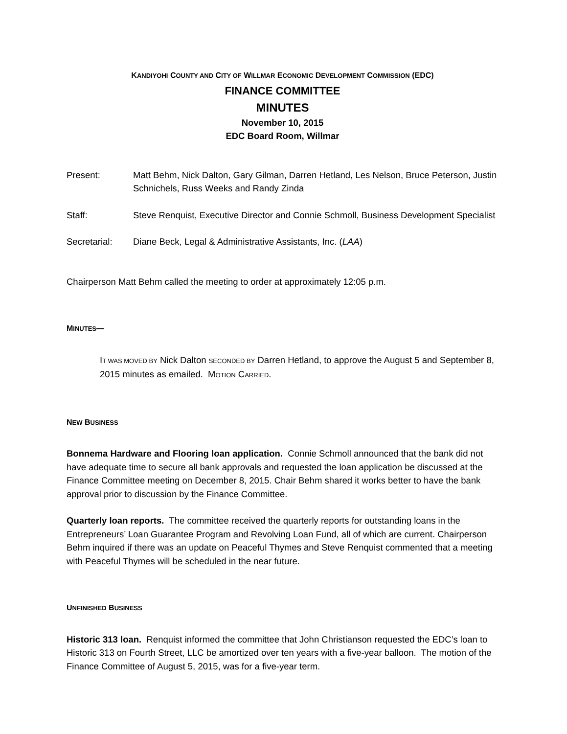KANDIYOHI COUNTY AND CITY OF WILLMAR ECONOMIC DEVELOPMENT COMMISSION (EDC)
FINANCE COMMITTEE
MINUTES
November 10, 2015
EDC Board Room, Willmar
Present: Matt Behm, Nick Dalton, Gary Gilman, Darren Hetland, Les Nelson, Bruce Peterson, Justin Schnichels, Russ Weeks and Randy Zinda
Staff: Steve Renquist, Executive Director and Connie Schmoll, Business Development Specialist
Secretarial: Diane Beck, Legal & Administrative Assistants, Inc. (LAA)
Chairperson Matt Behm called the meeting to order at approximately 12:05 p.m.
MINUTES—
IT WAS MOVED BY Nick Dalton SECONDED BY Darren Hetland, to approve the August 5 and September 8, 2015 minutes as emailed. MOTION CARRIED.
NEW BUSINESS
Bonnema Hardware and Flooring loan application. Connie Schmoll announced that the bank did not have adequate time to secure all bank approvals and requested the loan application be discussed at the Finance Committee meeting on December 8, 2015. Chair Behm shared it works better to have the bank approval prior to discussion by the Finance Committee.
Quarterly loan reports. The committee received the quarterly reports for outstanding loans in the Entrepreneurs’ Loan Guarantee Program and Revolving Loan Fund, all of which are current. Chairperson Behm inquired if there was an update on Peaceful Thymes and Steve Renquist commented that a meeting with Peaceful Thymes will be scheduled in the near future.
UNFINISHED BUSINESS
Historic 313 loan. Renquist informed the committee that John Christianson requested the EDC’s loan to Historic 313 on Fourth Street, LLC be amortized over ten years with a five-year balloon. The motion of the Finance Committee of August 5, 2015, was for a five-year term.